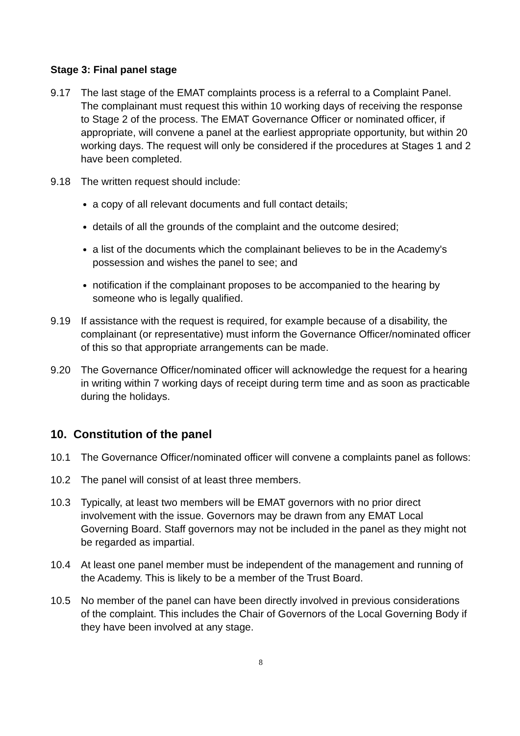Stage 3: Final panel stage
9.17 The last stage of the EMAT complaints process is a referral to a Complaint Panel. The complainant must request this within 10 working days of receiving the response to Stage 2 of the process. The EMAT Governance Officer or nominated officer, if appropriate, will convene a panel at the earliest appropriate opportunity, but within 20 working days. The request will only be considered if the procedures at Stages 1 and 2 have been completed.
9.18 The written request should include:
a copy of all relevant documents and full contact details;
details of all the grounds of the complaint and the outcome desired;
a list of the documents which the complainant believes to be in the Academy's possession and wishes the panel to see; and
notification if the complainant proposes to be accompanied to the hearing by someone who is legally qualified.
9.19 If assistance with the request is required, for example because of a disability, the complainant (or representative) must inform the Governance Officer/nominated officer of this so that appropriate arrangements can be made.
9.20 The Governance Officer/nominated officer will acknowledge the request for a hearing in writing within 7 working days of receipt during term time and as soon as practicable during the holidays.
10. Constitution of the panel
10.1 The Governance Officer/nominated officer will convene a complaints panel as follows:
10.2 The panel will consist of at least three members.
10.3 Typically, at least two members will be EMAT governors with no prior direct involvement with the issue. Governors may be drawn from any EMAT Local Governing Board. Staff governors may not be included in the panel as they might not be regarded as impartial.
10.4 At least one panel member must be independent of the management and running of the Academy. This is likely to be a member of the Trust Board.
10.5 No member of the panel can have been directly involved in previous considerations of the complaint. This includes the Chair of Governors of the Local Governing Body if they have been involved at any stage.
8